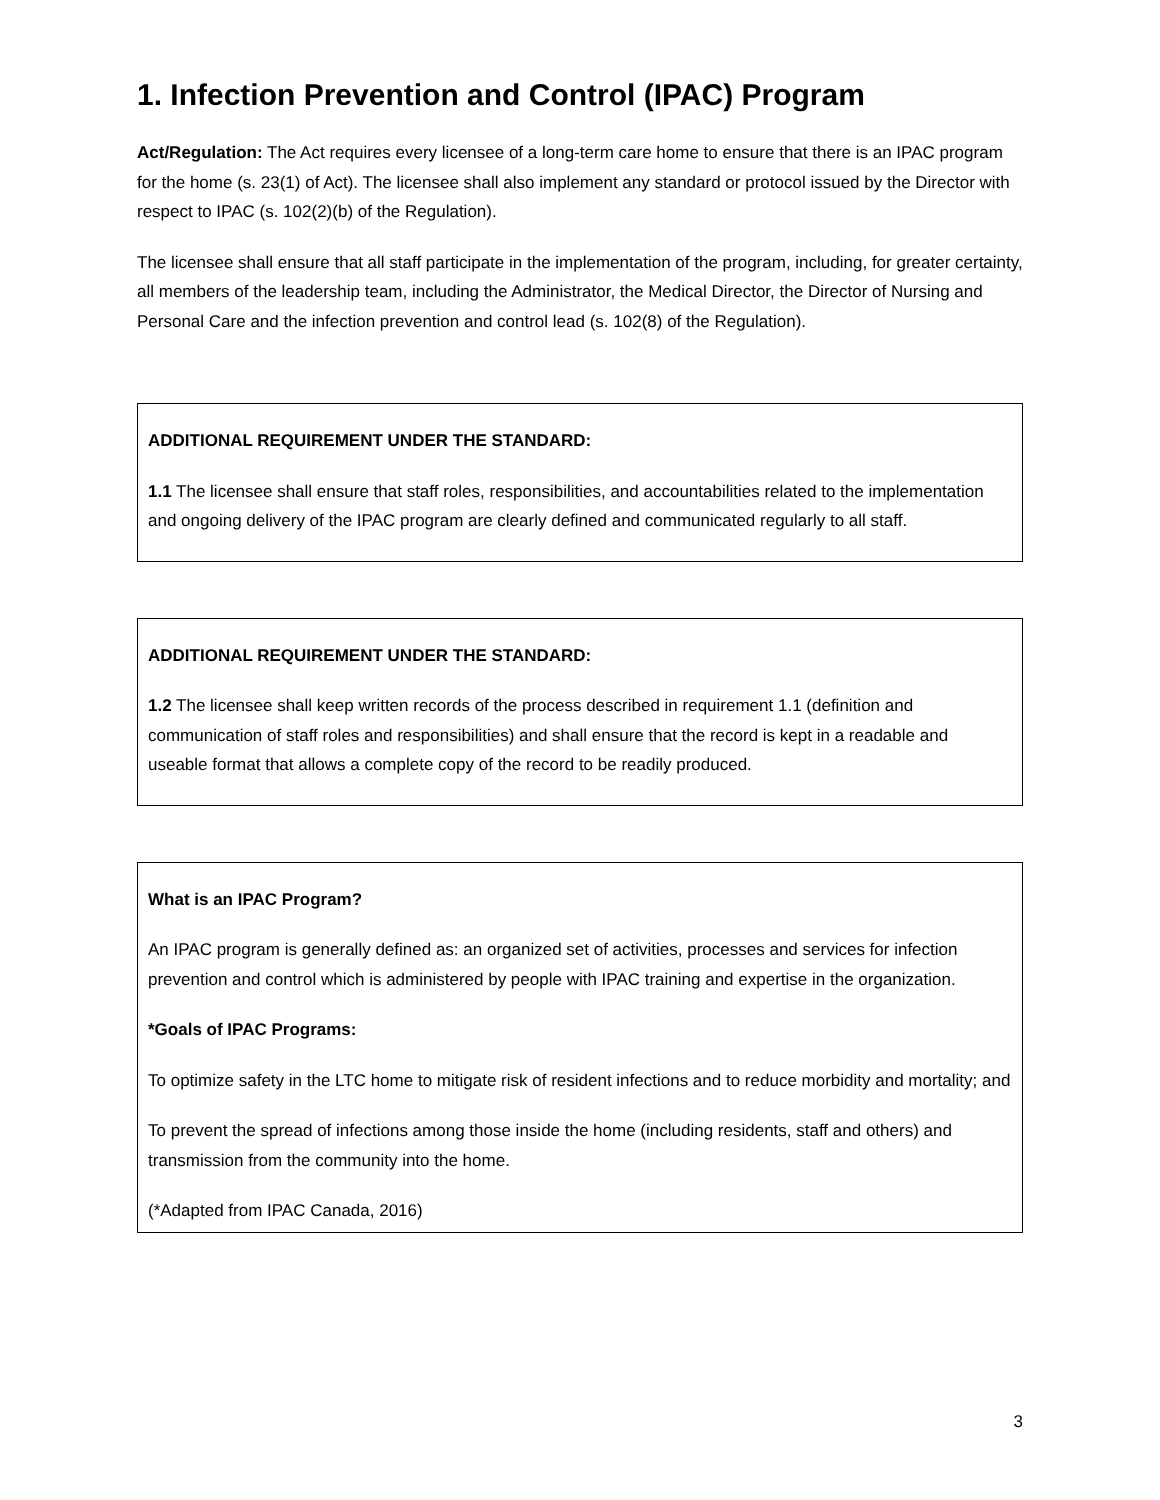1. Infection Prevention and Control (IPAC) Program
Act/Regulation: The Act requires every licensee of a long-term care home to ensure that there is an IPAC program for the home (s. 23(1) of Act). The licensee shall also implement any standard or protocol issued by the Director with respect to IPAC (s. 102(2)(b) of the Regulation).
The licensee shall ensure that all staff participate in the implementation of the program, including, for greater certainty, all members of the leadership team, including the Administrator, the Medical Director, the Director of Nursing and Personal Care and the infection prevention and control lead (s. 102(8) of the Regulation).
ADDITIONAL REQUIREMENT UNDER THE STANDARD:
1.1 The licensee shall ensure that staff roles, responsibilities, and accountabilities related to the implementation and ongoing delivery of the IPAC program are clearly defined and communicated regularly to all staff.
ADDITIONAL REQUIREMENT UNDER THE STANDARD:
1.2 The licensee shall keep written records of the process described in requirement 1.1 (definition and communication of staff roles and responsibilities) and shall ensure that the record is kept in a readable and useable format that allows a complete copy of the record to be readily produced.
What is an IPAC Program?
An IPAC program is generally defined as: an organized set of activities, processes and services for infection prevention and control which is administered by people with IPAC training and expertise in the organization.
*Goals of IPAC Programs:
To optimize safety in the LTC home to mitigate risk of resident infections and to reduce morbidity and mortality; and
To prevent the spread of infections among those inside the home (including residents, staff and others) and transmission from the community into the home.
(*Adapted from IPAC Canada, 2016)
3